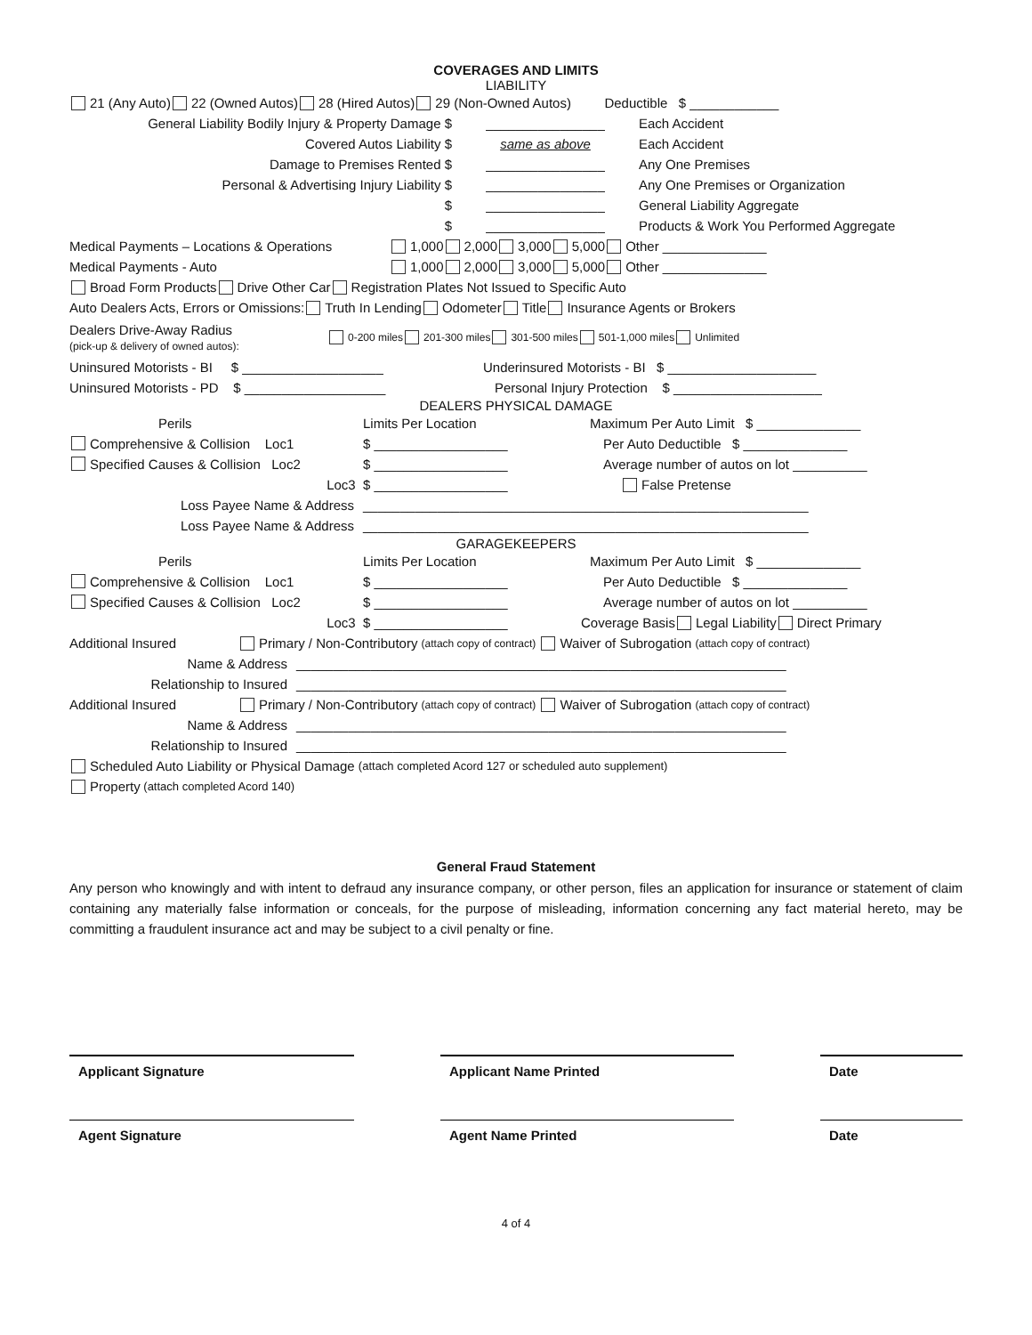COVERAGES AND LIMITS
LIABILITY
21 (Any Auto) 22 (Owned Autos) 28 (Hired Autos) 29 (Non-Owned Autos) Deductible $ ____________
General Liability Bodily Injury & Property Damage $ ________________ Each Accident
Covered Autos Liability $ same as above Each Accident
Damage to Premises Rented $ ________________ Any One Premises
Personal & Advertising Injury Liability $ ________________ Any One Premises or Organization
$ ________________ General Liability Aggregate
$ ________________ Products & Work You Performed Aggregate
Medical Payments – Locations & Operations 1,000 2,000 3,000 5,000 Other ______________
Medical Payments - Auto 1,000 2,000 3,000 5,000 Other ______________
Broad Form Products Drive Other Car Registration Plates Not Issued to Specific Auto
Auto Dealers Acts, Errors or Omissions: Truth In Lending Odometer Title Insurance Agents or Brokers
Dealers Drive-Away Radius
(pick-up & delivery of owned autos): 0-200 miles 201-300 miles 301-500 miles 501-1,000 miles Unlimited
Uninsured Motorists - BI $ ___________________ Underinsured Motorists - BI $ ____________________
Uninsured Motorists - PD $ ___________________ Personal Injury Protection $ ____________________
DEALERS PHYSICAL DAMAGE
Perils Limits Per Location Maximum Per Auto Limit $ ______________
Comprehensive & Collision Loc1 $ __________________ Per Auto Deductible $ ______________
Specified Causes & Collision Loc2 $ __________________ Average number of autos on lot __________
Loc3 $ __________________ False Pretense
Loss Payee Name & Address ____________________________________________________________
Loss Payee Name & Address ____________________________________________________________
GARAGEKEEPERS
Perils Limits Per Location Maximum Per Auto Limit $ ______________
Comprehensive & Collision Loc1 $ __________________ Per Auto Deductible $ ______________
Specified Causes & Collision Loc2 $ __________________ Average number of autos on lot __________
Loc3 $ __________________ Coverage Basis Legal Liability Direct Primary
Additional Insured Primary / Non-Contributory (attach copy of contract) Waiver of Subrogation (attach copy of contract)
Name & Address __________________________________________________________________
Relationship to Insured __________________________________________________________________
Additional Insured Primary / Non-Contributory (attach copy of contract) Waiver of Subrogation (attach copy of contract)
Name & Address __________________________________________________________________
Relationship to Insured __________________________________________________________________
Scheduled Auto Liability or Physical Damage (attach completed Acord 127 or scheduled auto supplement)
Property (attach completed Acord 140)
General Fraud Statement
Any person who knowingly and with intent to defraud any insurance company, or other person, files an application for insurance or statement of claim containing any materially false information or conceals, for the purpose of misleading, information concerning any fact material hereto, may be committing a fraudulent insurance act and may be subject to a civil penalty or fine.
Applicant Signature Applicant Name Printed Date
Agent Signature Agent Name Printed Date
4 of 4